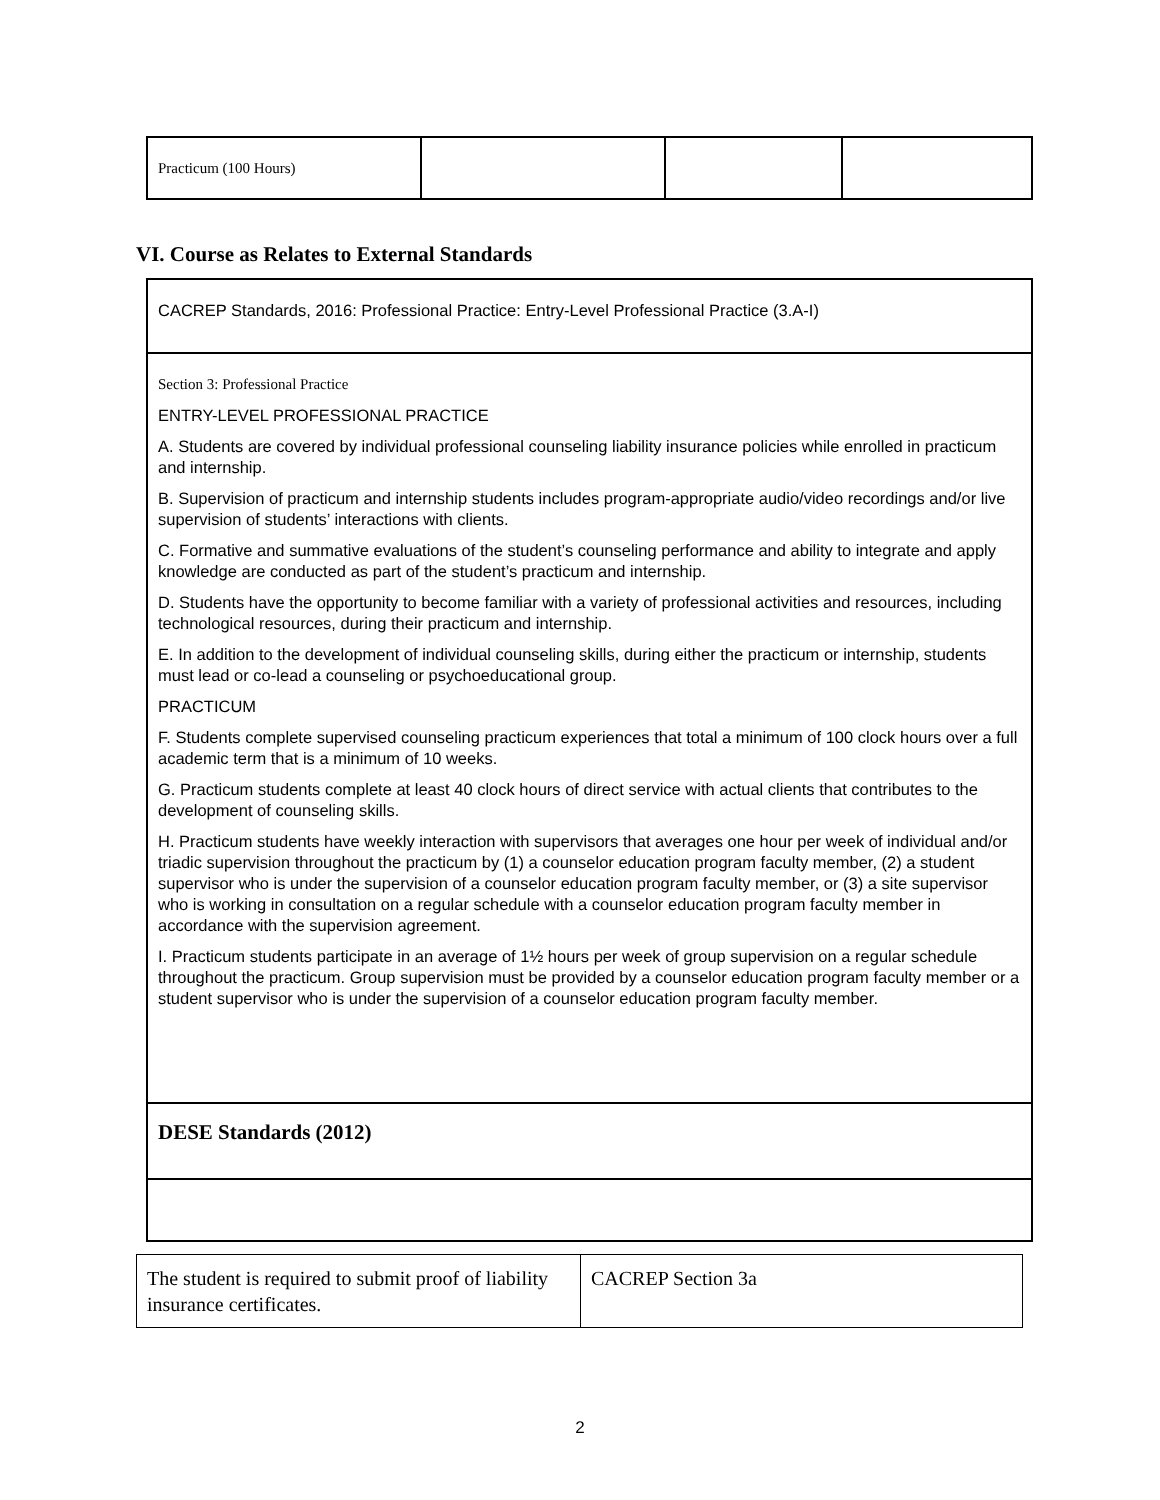| Practicum (100 Hours) | | | |
VI. Course as Relates to External Standards
| CACREP Standards, 2016: Professional Practice: Entry-Level Professional Practice (3.A-I) |
| Section 3: Professional Practice ENTRY-LEVEL PROFESSIONAL PRACTICE A. Students are covered by individual professional counseling liability insurance policies while enrolled in practicum and internship. B. Supervision of practicum and internship students includes program-appropriate audio/video recordings and/or live supervision of students’ interactions with clients. C. Formative and summative evaluations of the student’s counseling performance and ability to integrate and apply knowledge are conducted as part of the student’s practicum and internship. D. Students have the opportunity to become familiar with a variety of professional activities and resources, including technological resources, during their practicum and internship. E. In addition to the development of individual counseling skills, during either the practicum or internship, students must lead or co-lead a counseling or psychoeducational group. PRACTICUM F. Students complete supervised counseling practicum experiences that total a minimum of 100 clock hours over a full academic term that is a minimum of 10 weeks. G. Practicum students complete at least 40 clock hours of direct service with actual clients that contributes to the development of counseling skills. H. Practicum students have weekly interaction with supervisors that averages one hour per week of individual and/or triadic supervision throughout the practicum by (1) a counselor education program faculty member, (2) a student supervisor who is under the supervision of a counselor education program faculty member, or (3) a site supervisor who is working in consultation on a regular schedule with a counselor education program faculty member in accordance with the supervision agreement. I. Practicum students participate in an average of 1½ hours per week of group supervision on a regular schedule throughout the practicum. Group supervision must be provided by a counselor education program faculty member or a student supervisor who is under the supervision of a counselor education program faculty member. |
| DESE Standards (2012) |
| The student is required to submit proof of liability insurance certificates. | CACREP Section 3a |
2